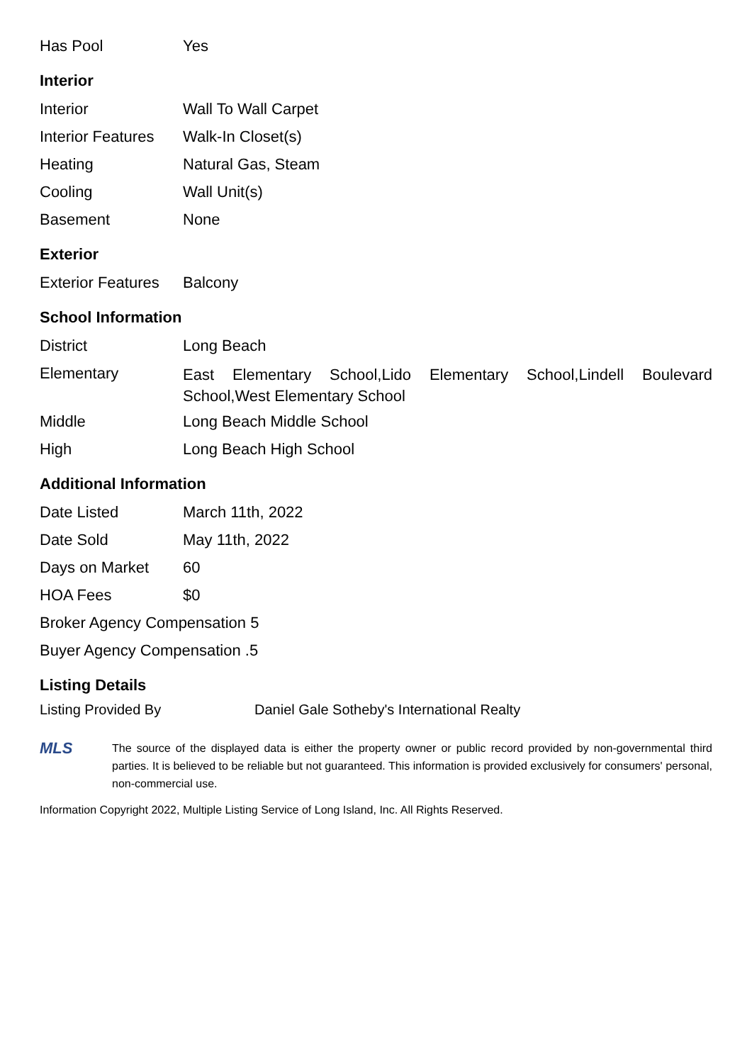| Has Pool | Yes |
Interior
| Interior | Wall To Wall Carpet |
| Interior Features | Walk-In Closet(s) |
| Heating | Natural Gas, Steam |
| Cooling | Wall Unit(s) |
| Basement | None |
Exterior
| Exterior Features | Balcony |
School Information
| District | Long Beach |
| Elementary | East Elementary School,Lido Elementary School,Lindell Boulevard School,West Elementary School |
| Middle | Long Beach Middle School |
| High | Long Beach High School |
Additional Information
| Date Listed | March 11th, 2022 |
| Date Sold | May 11th, 2022 |
| Days on Market | 60 |
| HOA Fees | $0 |
| Broker Agency Compensation 5 | |
| Buyer Agency Compensation .5 | |
Listing Details
Listing Provided By Daniel Gale Sotheby's International Realty
MLS
The source of the displayed data is either the property owner or public record provided by non-governmental third parties. It is believed to be reliable but not guaranteed. This information is provided exclusively for consumers' personal, non-commercial use.
Information Copyright 2022, Multiple Listing Service of Long Island, Inc. All Rights Reserved.